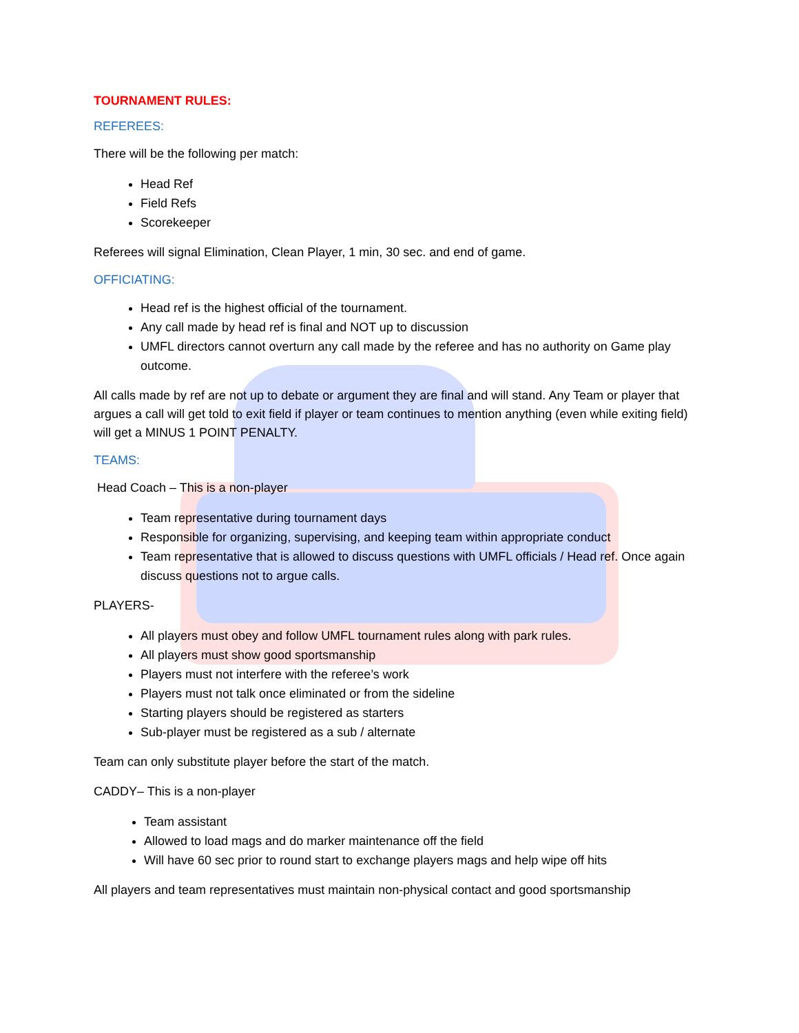TOURNAMENT RULES:
REFEREES:
There will be the following per match:
Head Ref
Field Refs
Scorekeeper
Referees will signal Elimination, Clean Player, 1 min, 30 sec. and end of game.
OFFICIATING:
Head ref is the highest official of the tournament.
Any call made by head ref is final and NOT up to discussion
UMFL directors cannot overturn any call made by the referee and has no authority on Game play outcome.
All calls made by ref are not up to debate or argument they are final and will stand. Any Team or player that argues a call will get told to exit field if player or team continues to mention anything (even while exiting field) will get a MINUS 1 POINT PENALTY.
TEAMS:
Head Coach – This is a non-player
Team representative during tournament days
Responsible for organizing, supervising, and keeping team within appropriate conduct
Team representative that is allowed to discuss questions with UMFL officials / Head ref. Once again discuss questions not to argue calls.
PLAYERS-
All players must obey and follow UMFL tournament rules along with park rules.
All players must show good sportsmanship
Players must not interfere with the referee’s work
Players must not talk once eliminated or from the sideline
Starting players should be registered as starters
Sub-player must be registered as a sub / alternate
Team can only substitute player before the start of the match.
CADDY– This is a non-player
Team assistant
Allowed to load mags and do marker maintenance off the field
Will have 60 sec prior to round start to exchange players mags and help wipe off hits
All players and team representatives must maintain non-physical contact and good sportsmanship